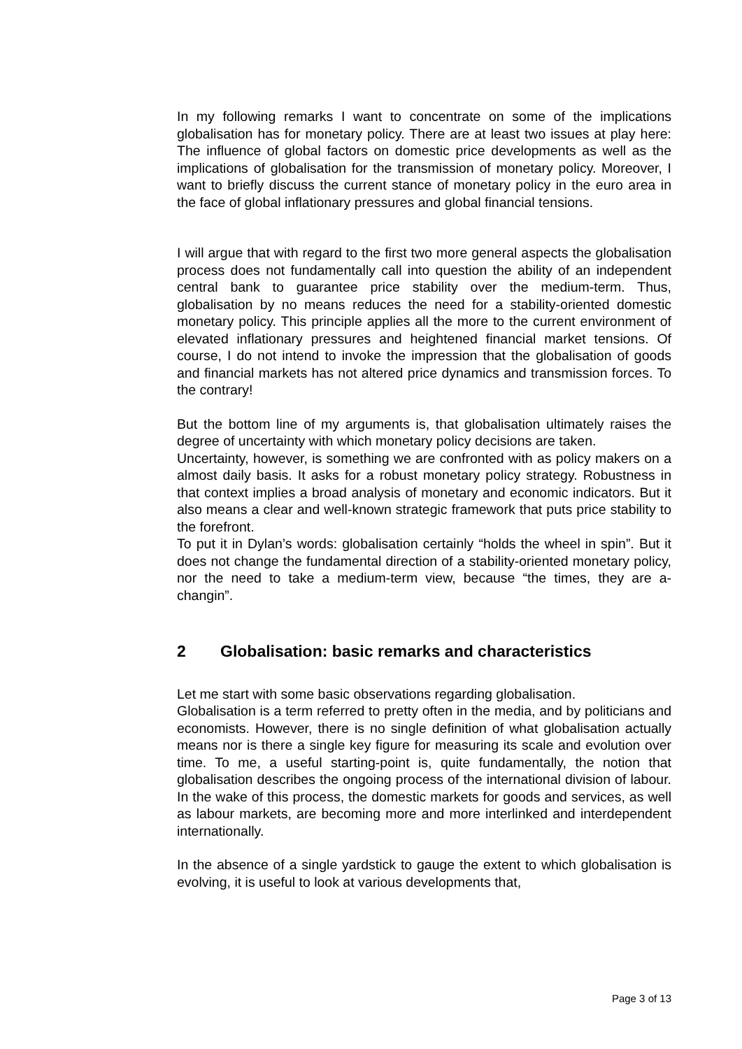In my following remarks I want to concentrate on some of the implications globalisation has for monetary policy. There are at least two issues at play here: The influence of global factors on domestic price developments as well as the implications of globalisation for the transmission of monetary policy. Moreover, I want to briefly discuss the current stance of monetary policy in the euro area in the face of global inflationary pressures and global financial tensions.
I will argue that with regard to the first two more general aspects the globalisation process does not fundamentally call into question the ability of an independent central bank to guarantee price stability over the medium-term. Thus, globalisation by no means reduces the need for a stability-oriented domestic monetary policy. This principle applies all the more to the current environment of elevated inflationary pressures and heightened financial market tensions. Of course, I do not intend to invoke the impression that the globalisation of goods and financial markets has not altered price dynamics and transmission forces. To the contrary!
But the bottom line of my arguments is, that globalisation ultimately raises the degree of uncertainty with which monetary policy decisions are taken.
Uncertainty, however, is something we are confronted with as policy makers on a almost daily basis. It asks for a robust monetary policy strategy. Robustness in that context implies a broad analysis of monetary and economic indicators. But it also means a clear and well-known strategic framework that puts price stability to the forefront.
To put it in Dylan’s words: globalisation certainly “holds the wheel in spin”. But it does not change the fundamental direction of a stability-oriented monetary policy, nor the need to take a medium-term view, because “the times, they are a-changin”.
2 Globalisation: basic remarks and characteristics
Let me start with some basic observations regarding globalisation.
Globalisation is a term referred to pretty often in the media, and by politicians and economists. However, there is no single definition of what globalisation actually means nor is there a single key figure for measuring its scale and evolution over time. To me, a useful starting-point is, quite fundamentally, the notion that globalisation describes the ongoing process of the international division of labour. In the wake of this process, the domestic markets for goods and services, as well as labour markets, are becoming more and more interlinked and interdependent internationally.
In the absence of a single yardstick to gauge the extent to which globalisation is evolving, it is useful to look at various developments that,
Page 3 of 13